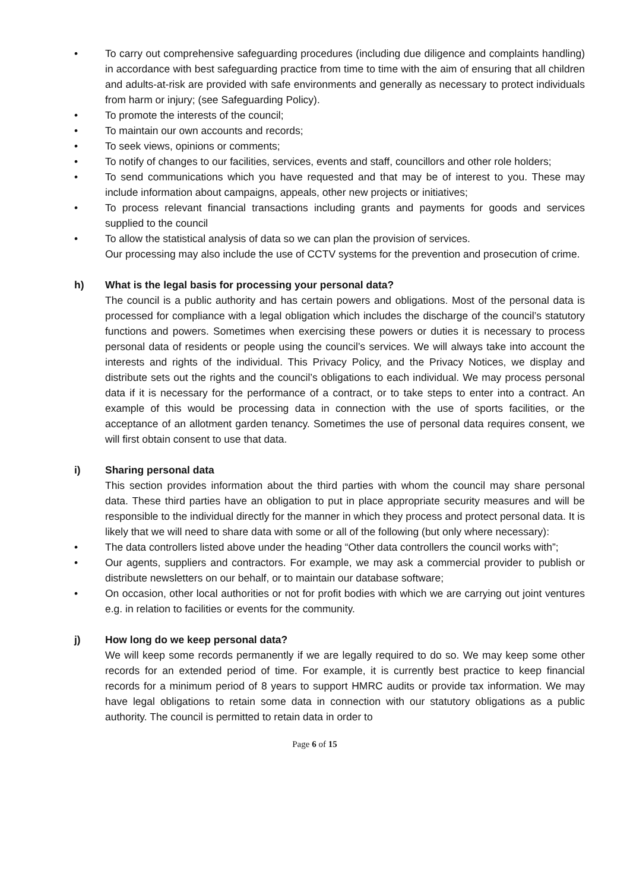• To carry out comprehensive safeguarding procedures (including due diligence and complaints handling) in accordance with best safeguarding practice from time to time with the aim of ensuring that all children and adults-at-risk are provided with safe environments and generally as necessary to protect individuals from harm or injury; (see Safeguarding Policy).
• To promote the interests of the council;
• To maintain our own accounts and records;
• To seek views, opinions or comments;
• To notify of changes to our facilities, services, events and staff, councillors and other role holders;
• To send communications which you have requested and that may be of interest to you. These may include information about campaigns, appeals, other new projects or initiatives;
• To process relevant financial transactions including grants and payments for goods and services supplied to the council
• To allow the statistical analysis of data so we can plan the provision of services.
Our processing may also include the use of CCTV systems for the prevention and prosecution of crime.
h) What is the legal basis for processing your personal data?
The council is a public authority and has certain powers and obligations. Most of the personal data is processed for compliance with a legal obligation which includes the discharge of the council’s statutory functions and powers. Sometimes when exercising these powers or duties it is necessary to process personal data of residents or people using the council’s services. We will always take into account the interests and rights of the individual. This Privacy Policy, and the Privacy Notices, we display and distribute sets out the rights and the council’s obligations to each individual. We may process personal data if it is necessary for the performance of a contract, or to take steps to enter into a contract. An example of this would be processing data in connection with the use of sports facilities, or the acceptance of an allotment garden tenancy. Sometimes the use of personal data requires consent, we will first obtain consent to use that data.
i) Sharing personal data
This section provides information about the third parties with whom the council may share personal data. These third parties have an obligation to put in place appropriate security measures and will be responsible to the individual directly for the manner in which they process and protect personal data. It is likely that we will need to share data with some or all of the following (but only where necessary):
• The data controllers listed above under the heading “Other data controllers the council works with”;
• Our agents, suppliers and contractors. For example, we may ask a commercial provider to publish or distribute newsletters on our behalf, or to maintain our database software;
• On occasion, other local authorities or not for profit bodies with which we are carrying out joint ventures e.g. in relation to facilities or events for the community.
j) How long do we keep personal data?
We will keep some records permanently if we are legally required to do so. We may keep some other records for an extended period of time. For example, it is currently best practice to keep financial records for a minimum period of 8 years to support HMRC audits or provide tax information. We may have legal obligations to retain some data in connection with our statutory obligations as a public authority. The council is permitted to retain data in order to
Page 6 of 15